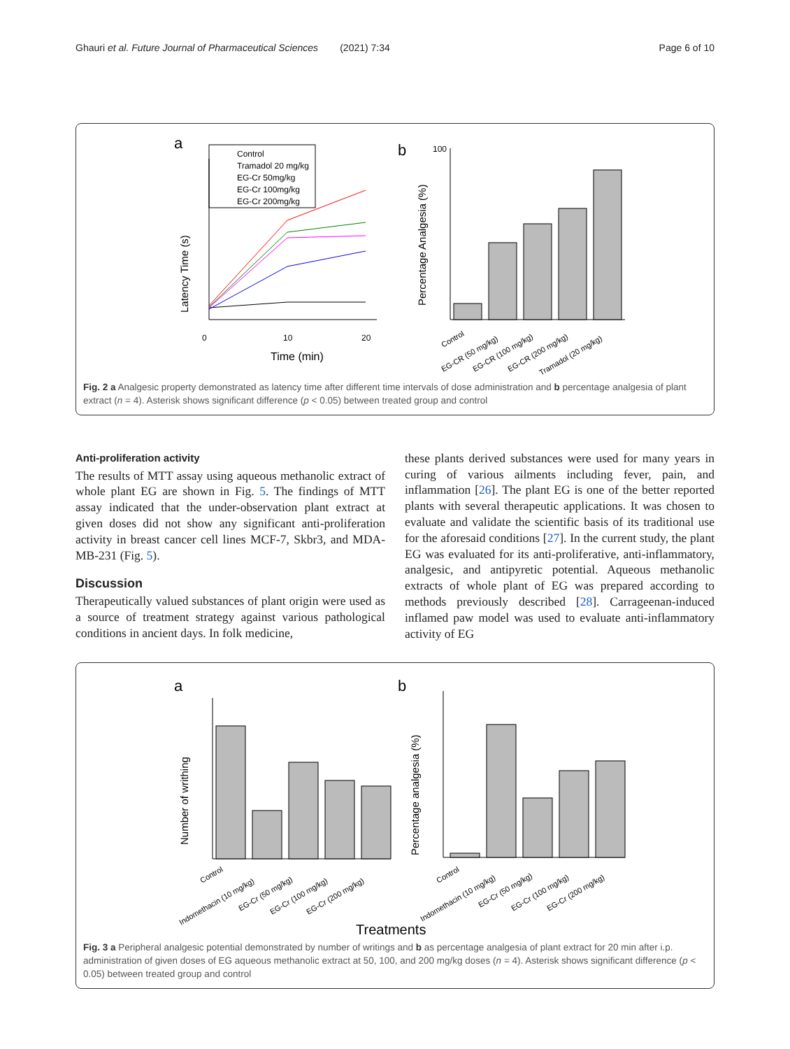Ghauri et al. Future Journal of Pharmaceutical Sciences (2021) 7:34 Page 6 of 10
a
Control
Tramadol 20 mg/kg
EG-Cr 50mg/kg
EG-Cr 100mg/kg
EG-Cr 200mg/kg
Latency Time (s)
Time (min)
0
10
20
b
Percentage Analgesia (%)
100
Control
EG-CR (50 mg/kg)
EG-CR (100 mg/kg)
EG-CR (200 mg/kg)
Tramadol (20 mg/kg)
Fig. 2 a Analgesic property demonstrated as latency time after different time intervals of dose administration and b percentage analgesia of plant extract (n = 4). Asterisk shows significant difference (p < 0.05) between treated group and control
Anti-proliferation activity
The results of MTT assay using aqueous methanolic extract of whole plant EG are shown in Fig. 5. The findings of MTT assay indicated that the under-observation plant extract at given doses did not show any significant anti-proliferation activity in breast cancer cell lines MCF-7, Skbr3, and MDA-MB-231 (Fig. 5).
Discussion
Therapeutically valued substances of plant origin were used as a source of treatment strategy against various pathological conditions in ancient days. In folk medicine,
these plants derived substances were used for many years in curing of various ailments including fever, pain, and inflammation [26]. The plant EG is one of the better reported plants with several therapeutic applications. It was chosen to evaluate and validate the scientific basis of its traditional use for the aforesaid conditions [27]. In the current study, the plant EG was evaluated for its anti-proliferative, anti-inflammatory, analgesic, and antipyretic potential. Aqueous methanolic extracts of whole plant of EG was prepared according to methods previously described [28]. Carrageenan-induced inflamed paw model was used to evaluate anti-inflammatory activity of EG
a
Number of writhing
b
Percentage analgesia (%)
Control
Indomethacin (10 mg/kg)
EG-Cr (50 mg/kg)
EG-Cr (100 mg/kg)
EG-Cr (200 mg/kg)
Control
Indomethacin (10 mg/kg)
EG-Cr (50 mg/kg)
EG-Cr (100 mg/kg)
EG-Cr (200 mg/kg)
Treatments
Fig. 3 a Peripheral analgesic potential demonstrated by number of writings and b as percentage analgesia of plant extract for 20 min after i.p. administration of given doses of EG aqueous methanolic extract at 50, 100, and 200 mg/kg doses (n = 4). Asterisk shows significant difference (p < 0.05) between treated group and control